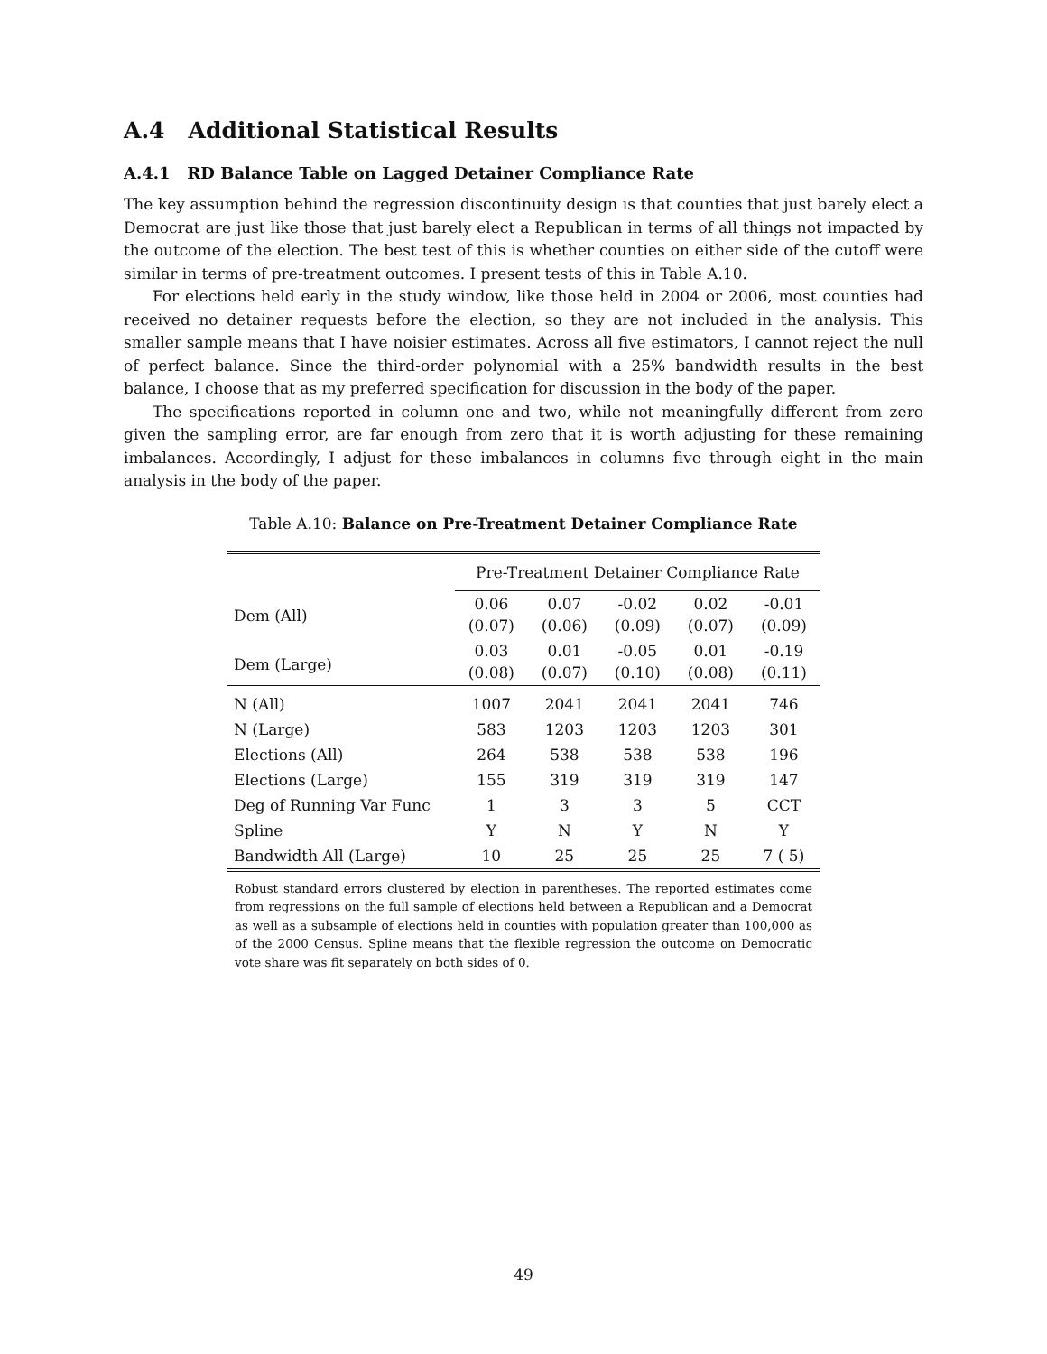A.4 Additional Statistical Results
A.4.1 RD Balance Table on Lagged Detainer Compliance Rate
The key assumption behind the regression discontinuity design is that counties that just barely elect a Democrat are just like those that just barely elect a Republican in terms of all things not impacted by the outcome of the election. The best test of this is whether counties on either side of the cutoff were similar in terms of pre-treatment outcomes. I present tests of this in Table A.10.
For elections held early in the study window, like those held in 2004 or 2006, most counties had received no detainer requests before the election, so they are not included in the analysis. This smaller sample means that I have noisier estimates. Across all five estimators, I cannot reject the null of perfect balance. Since the third-order polynomial with a 25% bandwidth results in the best balance, I choose that as my preferred specification for discussion in the body of the paper.
The specifications reported in column one and two, while not meaningfully different from zero given the sampling error, are far enough from zero that it is worth adjusting for these remaining imbalances. Accordingly, I adjust for these imbalances in columns five through eight in the main analysis in the body of the paper.
Table A.10: Balance on Pre-Treatment Detainer Compliance Rate
| | Pre-Treatment Detainer Compliance Rate | | | | |
| --- | --- | --- | --- | --- | --- |
| Dem (All) | 0.06 (0.07) | 0.07 (0.06) | -0.02 (0.09) | 0.02 (0.07) | -0.01 (0.09) |
| Dem (Large) | 0.03 (0.08) | 0.01 (0.07) | -0.05 (0.10) | 0.01 (0.08) | -0.19 (0.11) |
| N (All) | 1007 | 2041 | 2041 | 2041 | 746 |
| N (Large) | 583 | 1203 | 1203 | 1203 | 301 |
| Elections (All) | 264 | 538 | 538 | 538 | 196 |
| Elections (Large) | 155 | 319 | 319 | 319 | 147 |
| Deg of Running Var Func | 1 | 3 | 3 | 5 | CCT |
| Spline | Y | N | Y | N | Y |
| Bandwidth All (Large) | 10 | 25 | 25 | 25 | 7 ( 5) |
Robust standard errors clustered by election in parentheses. The reported estimates come from regressions on the full sample of elections held between a Republican and a Democrat as well as a subsample of elections held in counties with population greater than 100,000 as of the 2000 Census. Spline means that the flexible regression the outcome on Democratic vote share was fit separately on both sides of 0.
49